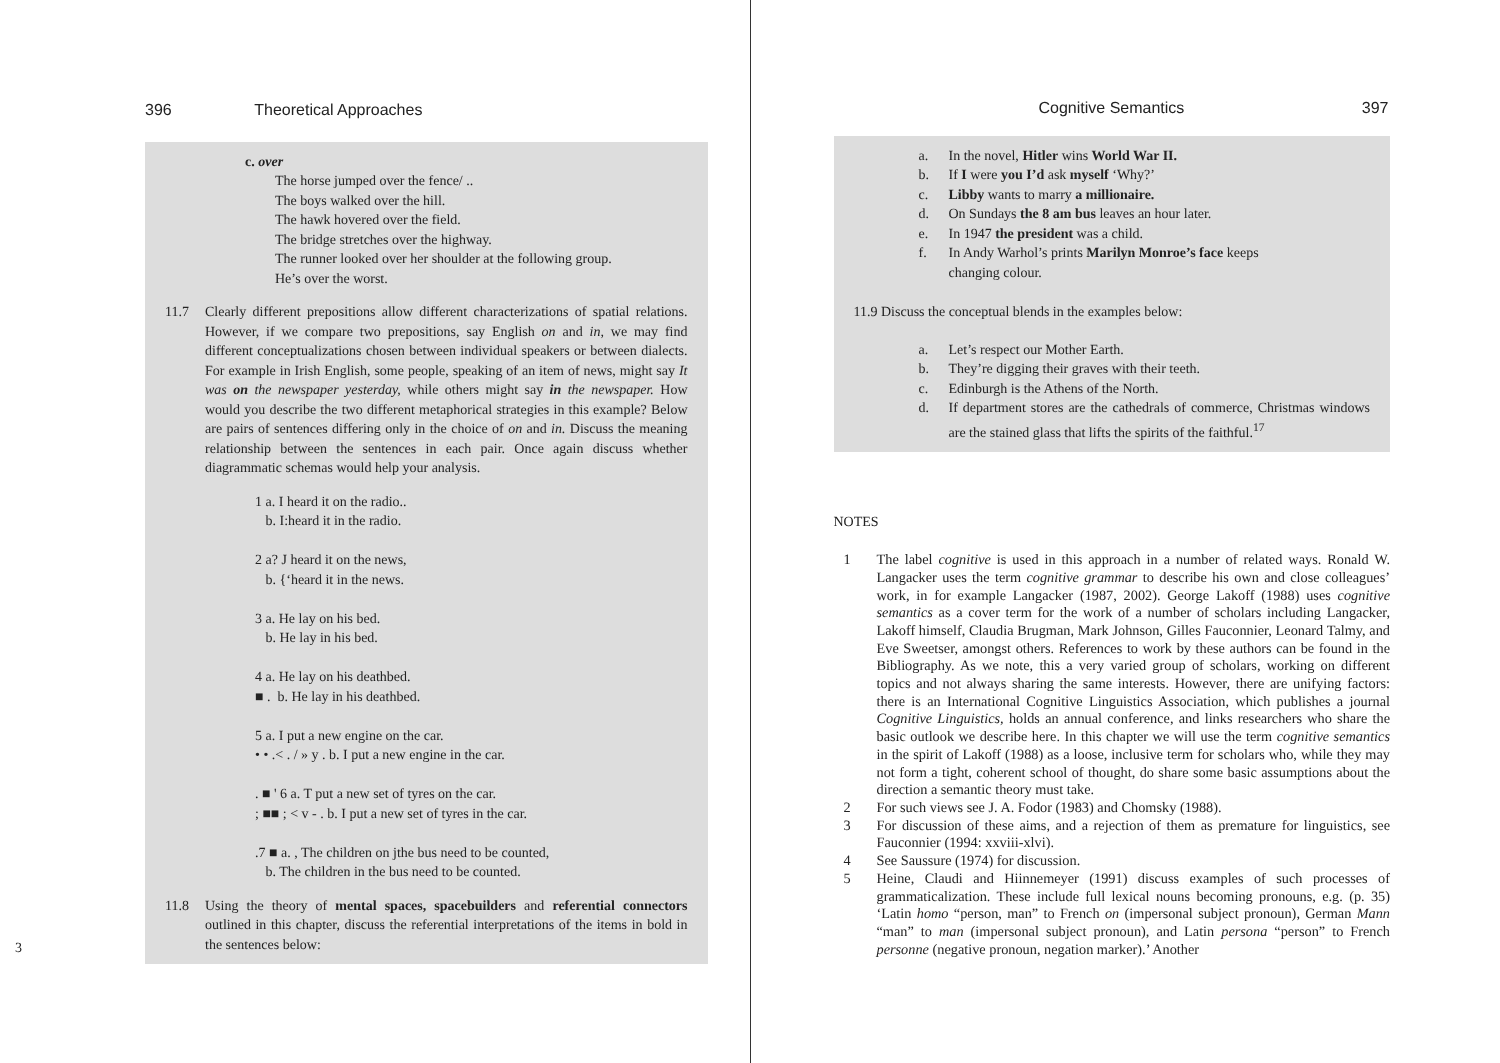396 Theoretical Approaches
c. over
The horse jumped over the fence/ ..
The boys walked over the hill.
The hawk hovered over the field.
The bridge stretches over the highway.
The runner looked over her shoulder at the following group.
He’s over the worst.
11.7 Clearly different prepositions allow different characterizations of spatial relations. However, if we compare two prepositions, say English on and in, we may find different conceptualizations chosen between individual speakers or between dialects. For example in Irish English, some people, speaking of an item of news, might say It was on the newspaper yesterday, while others might say in the newspaper. How would you describe the two different metaphorical strategies in this example? Below are pairs of sentences differing only in the choice of on and in. Discuss the meaning relationship between the sentences in each pair. Once again discuss whether diagrammatic schemas would help your analysis.
1 a. I heard it on the radio..
b. I:heard it in the radio.
2 a? J heard it on the news,
b. {‘heard it in the news.
3 a. He lay on his bed.
b. He lay in his bed.
4 a. He lay on his deathbed.
■ . b. He lay in his deathbed.
5 a. I put a new engine on the car.
• • .< . / » y . b. I put a new engine in the car.
. ■ ' 6 a. T put a new set of tyres on the car.
; ■■ ; < v - . b. I put a new set of tyres in the car.
.7 ■ a. , The children on jthe bus need to be counted,
b. The children in the bus need to be counted.
11.8 Using the theory of mental spaces, spacebuilders and referential connectors outlined in this chapter, discuss the referential interpretations of the items in bold in the sentences below:
3
Cognitive Semantics 397
a.
In the novel, Hitler wins World War II.
b.
If I were you I’d ask myself ‘Why?’
c. Libby wants to marry a millionaire.
d.
On Sundays the 8 am bus leaves an hour later.
e.
In 1947 the president was a child.
f. In Andy Warhol’s prints Marilyn Monroe’s face keeps
changing colour.
11.9 Discuss the conceptual blends in the examples below:
a.
Let’s respect our Mother Earth.
b.
They’re digging their graves with their teeth.
c.
Edinburgh is the Athens of the North.
d. If department stores are the cathedrals of commerce, Christmas windows are the stained glass that lifts the spirits of the faithful.<sup>17</sup>
NOTES
1 The label cognitive is used in this approach in a number of related ways. Ronald W. Langacker uses the term cognitive grammar to describe his own and close colleagues’ work, in for example Langacker (1987, 2002). George Lakoff (1988) uses cognitive semantics as a cover term for the work of a number of scholars including Langacker, Lakoff himself, Claudia Brugman, Mark Johnson, Gilles Fauconnier, Leonard Talmy, and Eve Sweetser, amongst others. References to work by these authors can be found in the Bibliography. As we note, this a very varied group of scholars, working on different topics and not always sharing the same interests. However, there are unifying factors: there is an International Cognitive Linguistics Association, which publishes a journal Cognitive Linguistics, holds an annual conference, and links researchers who share the basic outlook we describe here. In this chapter we will use the term cognitive semantics in the spirit of Lakoff (1988) as a loose, inclusive term for scholars who, while they may not form a tight, coherent school of thought, do share some basic assumptions about the direction a semantic theory must take.
2 For such views see J. A. Fodor (1983) and Chomsky (1988).
3 For discussion of these aims, and a rejection of them as premature for linguistics, see Fauconnier (1994: xxviii-xlvi).
4 See Saussure (1974) for discussion.
5 Heine, Claudi and Hiinnemeyer (1991) discuss examples of such processes of grammaticalization. These include full lexical nouns becoming pronouns, e.g. (p. 35) ‘Latin homo “person, man” to French on (impersonal subject pronoun), German Mann “man” to man (impersonal subject pronoun), and Latin persona “person” to French personne (negative pronoun, negation marker).’ Another